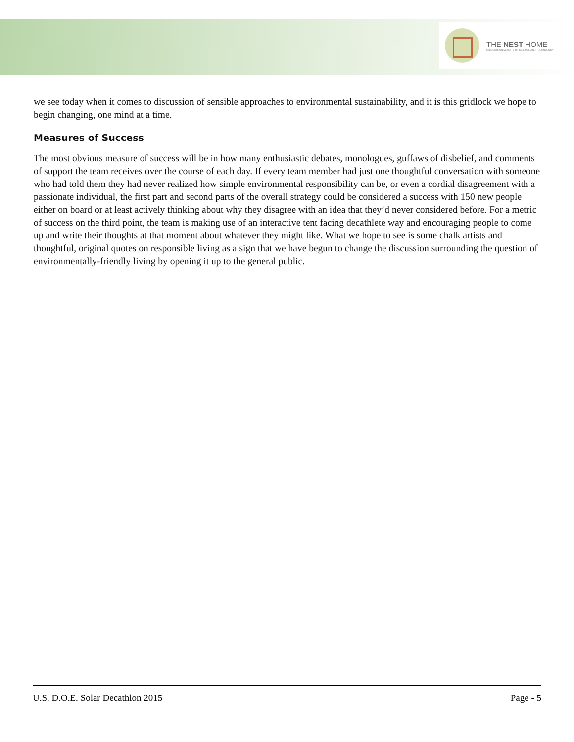THE NEST HOME
MISSOURI UNIVERSITY OF SCIENCE AND TECHNOLOGY
we see today when it comes to discussion of sensible approaches to environmental sustainability, and it is this gridlock we hope to begin changing, one mind at a time.
Measures of Success
The most obvious measure of success will be in how many enthusiastic debates, monologues, guffaws of disbelief, and comments of support the team receives over the course of each day. If every team member had just one thoughtful conversation with someone who had told them they had never realized how simple environmental responsibility can be, or even a cordial disagreement with a passionate individual, the first part and second parts of the overall strategy could be considered a success with 150 new people either on board or at least actively thinking about why they disagree with an idea that they’d never considered before. For a metric of success on the third point, the team is making use of an interactive tent facing decathlete way and encouraging people to come up and write their thoughts at that moment about whatever they might like. What we hope to see is some chalk artists and thoughtful, original quotes on responsible living as a sign that we have begun to change the discussion surrounding the question of environmentally-friendly living by opening it up to the general public.
U.S. D.O.E. Solar Decathlon 2015 Page - 5